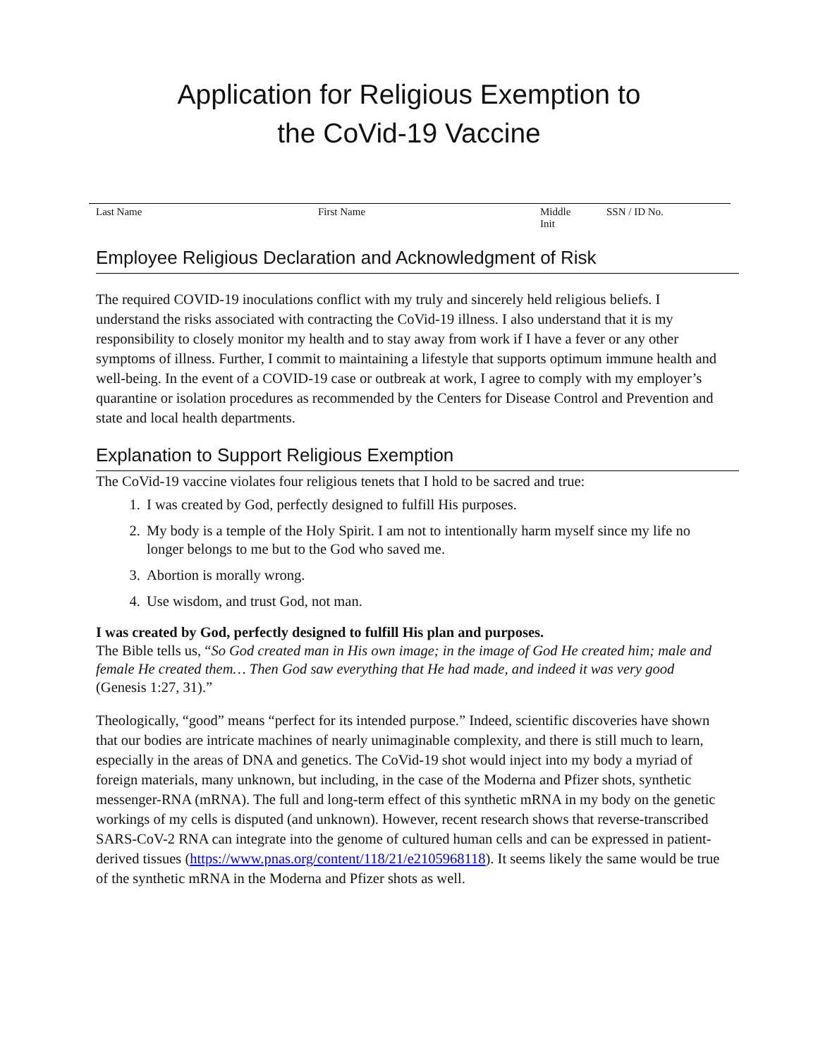Application for Religious Exemption to
the CoVid-19 Vaccine
Last Name First Name Middle
Init
SSN / ID No.
Employee Religious Declaration and Acknowledgment of Risk
The required COVID-19 inoculations conflict with my truly and sincerely held religious beliefs. I understand the risks associated with contracting the CoVid-19 illness. I also understand that it is my responsibility to closely monitor my health and to stay away from work if I have a fever or any other symptoms of illness. Further, I commit to maintaining a lifestyle that supports optimum immune health and well-being. In the event of a COVID-19 case or outbreak at work, I agree to comply with my employer’s quarantine or isolation procedures as recommended by the Centers for Disease Control and Prevention and state and local health departments.
Explanation to Support Religious Exemption
The CoVid-19 vaccine violates four religious tenets that I hold to be sacred and true:
1. I was created by God, perfectly designed to fulfill His purposes.
2. My body is a temple of the Holy Spirit. I am not to intentionally harm myself since my life no longer belongs to me but to the God who saved me.
3. Abortion is morally wrong.
4. Use wisdom, and trust God, not man.
I was created by God, perfectly designed to fulfill His plan and purposes.
The Bible tells us, “So God created man in His own image; in the image of God He created him; male and female He created them… Then God saw everything that He had made, and indeed it was very good (Genesis 1:27, 31).”
Theologically, “good” means “perfect for its intended purpose.” Indeed, scientific discoveries have shown that our bodies are intricate machines of nearly unimaginable complexity, and there is still much to learn, especially in the areas of DNA and genetics. The CoVid-19 shot would inject into my body a myriad of foreign materials, many unknown, but including, in the case of the Moderna and Pfizer shots, synthetic messenger-RNA (mRNA). The full and long-term effect of this synthetic mRNA in my body on the genetic workings of my cells is disputed (and unknown). However, recent research shows that reverse-transcribed SARS-CoV-2 RNA can integrate into the genome of cultured human cells and can be expressed in patient-derived tissues (https://www.pnas.org/content/118/21/e2105968118). It seems likely the same would be true of the synthetic mRNA in the Moderna and Pfizer shots as well.